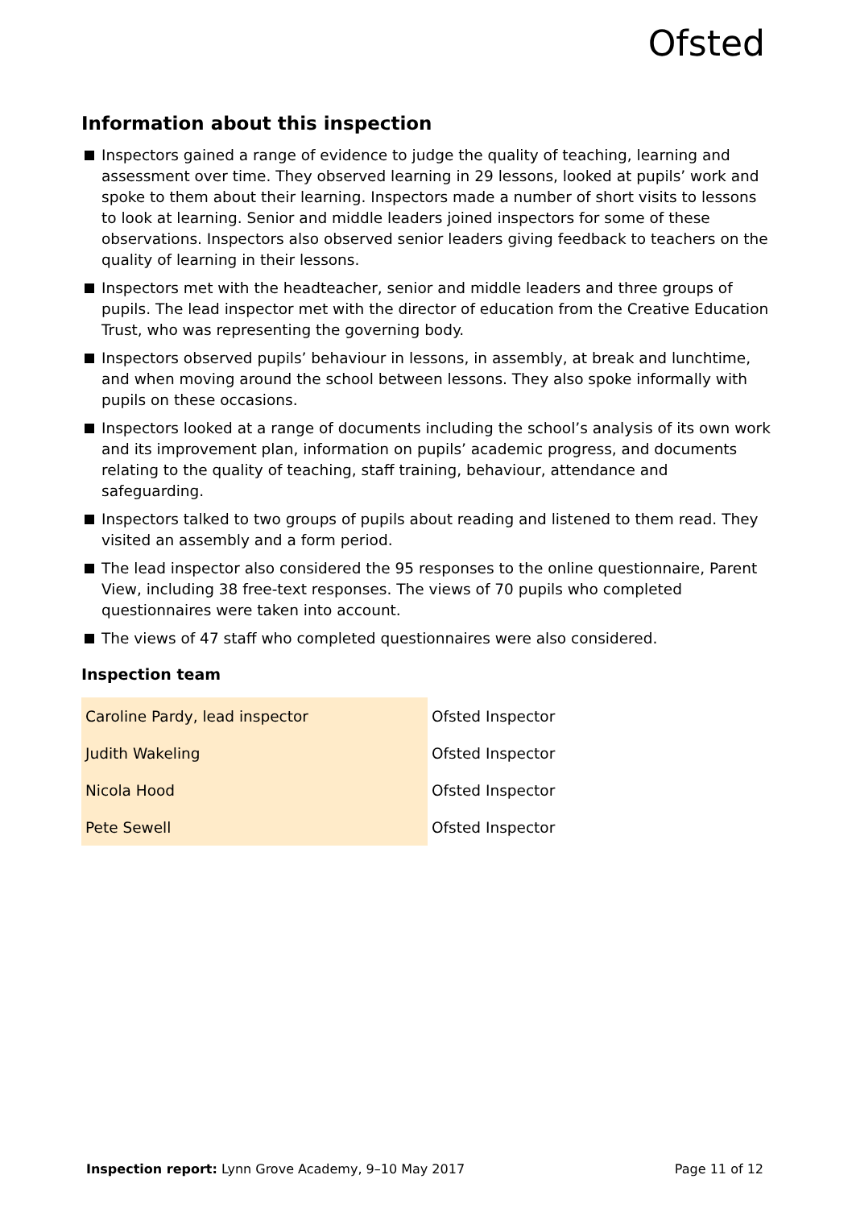Ofsted
Information about this inspection
Inspectors gained a range of evidence to judge the quality of teaching, learning and assessment over time. They observed learning in 29 lessons, looked at pupils’ work and spoke to them about their learning. Inspectors made a number of short visits to lessons to look at learning. Senior and middle leaders joined inspectors for some of these observations. Inspectors also observed senior leaders giving feedback to teachers on the quality of learning in their lessons.
Inspectors met with the headteacher, senior and middle leaders and three groups of pupils. The lead inspector met with the director of education from the Creative Education Trust, who was representing the governing body.
Inspectors observed pupils’ behaviour in lessons, in assembly, at break and lunchtime, and when moving around the school between lessons. They also spoke informally with pupils on these occasions.
Inspectors looked at a range of documents including the school’s analysis of its own work and its improvement plan, information on pupils’ academic progress, and documents relating to the quality of teaching, staff training, behaviour, attendance and safeguarding.
Inspectors talked to two groups of pupils about reading and listened to them read. They visited an assembly and a form period.
The lead inspector also considered the 95 responses to the online questionnaire, Parent View, including 38 free-text responses. The views of 70 pupils who completed questionnaires were taken into account.
The views of 47 staff who completed questionnaires were also considered.
Inspection team
| Caroline Pardy, lead inspector | Ofsted Inspector |
| Judith Wakeling | Ofsted Inspector |
| Nicola Hood | Ofsted Inspector |
| Pete Sewell | Ofsted Inspector |
Inspection report: Lynn Grove Academy, 9–10 May 2017
Page 11 of 12